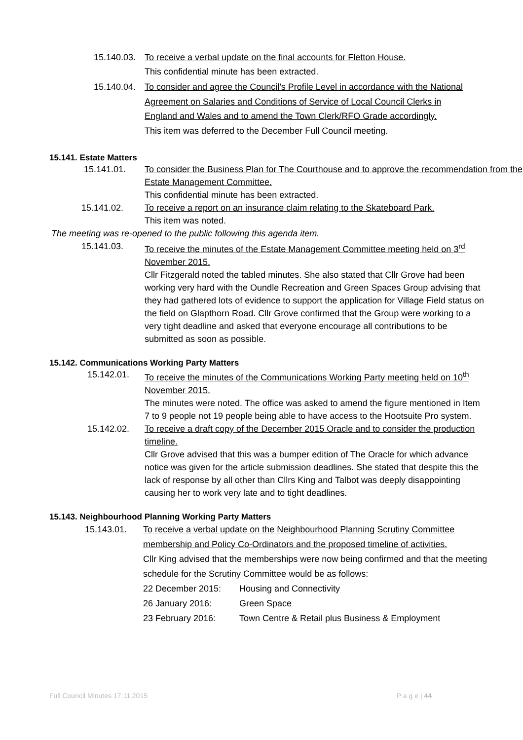15.140.03.
To receive a verbal update on the final accounts for Fletton House.
This confidential minute has been extracted.
15.140.04.
To consider and agree the Council’s Profile Level in accordance with the National Agreement on Salaries and Conditions of Service of Local Council Clerks in England and Wales and to amend the Town Clerk/RFO Grade accordingly.
This item was deferred to the December Full Council meeting.
15.141. Estate Matters
15.141.01. To consider the Business Plan for The Courthouse and to approve the recommendation from the Estate Management Committee.
This confidential minute has been extracted.
15.141.02. To receive a report on an insurance claim relating to the Skateboard Park.
This item was noted.
The meeting was re-opened to the public following this agenda item.
15.141.03. To receive the minutes of the Estate Management Committee meeting held on 3<sup>rd</sup> November 2015.
Cllr Fitzgerald noted the tabled minutes. She also stated that Cllr Grove had been working very hard with the Oundle Recreation and Green Spaces Group advising that they had gathered lots of evidence to support the application for Village Field status on the field on Glapthorn Road. Cllr Grove confirmed that the Group were working to a very tight deadline and asked that everyone encourage all contributions to be submitted as soon as possible.
15.142. Communications Working Party Matters
15.142.01. To receive the minutes of the Communications Working Party meeting held on 10<sup>th</sup> November 2015.
The minutes were noted. The office was asked to amend the figure mentioned in Item 7 to 9 people not 19 people being able to have access to the Hootsuite Pro system.
15.142.02. To receive a draft copy of the December 2015 Oracle and to consider the production timeline.
Cllr Grove advised that this was a bumper edition of The Oracle for which advance notice was given for the article submission deadlines. She stated that despite this the lack of response by all other than Cllrs King and Talbot was deeply disappointing causing her to work very late and to tight deadlines.
15.143. Neighbourhood Planning Working Party Matters
15.143.01. To receive a verbal update on the Neighbourhood Planning Scrutiny Committee membership and Policy Co-Ordinators and the proposed timeline of activities.
Cllr King advised that the memberships were now being confirmed and that the meeting schedule for the Scrutiny Committee would be as follows:
22 December 2015: Housing and Connectivity
26 January 2016: Green Space
23 February 2016: Town Centre & Retail plus Business & Employment
Full Council Minutes 17.11.2015 P a g e | 44